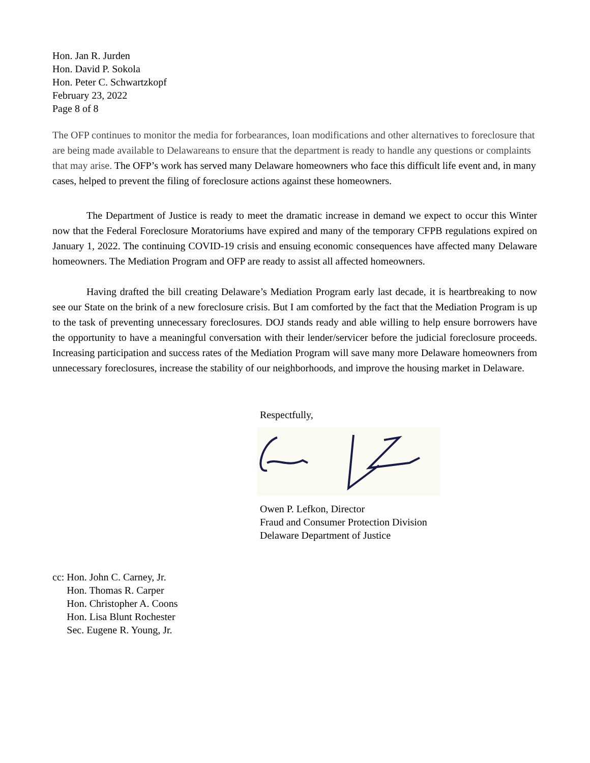Hon. Jan R. Jurden
Hon. David P. Sokola
Hon. Peter C. Schwartzkopf
February 23, 2022
Page 8 of 8
The OFP continues to monitor the media for forbearances, loan modifications and other alternatives to foreclosure that are being made available to Delawareans to ensure that the department is ready to handle any questions or complaints that may arise. The OFP’s work has served many Delaware homeowners who face this difficult life event and, in many cases, helped to prevent the filing of foreclosure actions against these homeowners.
The Department of Justice is ready to meet the dramatic increase in demand we expect to occur this Winter now that the Federal Foreclosure Moratoriums have expired and many of the temporary CFPB regulations expired on January 1, 2022. The continuing COVID-19 crisis and ensuing economic consequences have affected many Delaware homeowners. The Mediation Program and OFP are ready to assist all affected homeowners.
Having drafted the bill creating Delaware’s Mediation Program early last decade, it is heartbreaking to now see our State on the brink of a new foreclosure crisis. But I am comforted by the fact that the Mediation Program is up to the task of preventing unnecessary foreclosures. DOJ stands ready and able willing to help ensure borrowers have the opportunity to have a meaningful conversation with their lender/servicer before the judicial foreclosure proceeds. Increasing participation and success rates of the Mediation Program will save many more Delaware homeowners from unnecessary foreclosures, increase the stability of our neighborhoods, and improve the housing market in Delaware.
Respectfully,
Owen P. Lefkon, Director
Fraud and Consumer Protection Division
Delaware Department of Justice
cc: Hon. John C. Carney, Jr.
Hon. Thomas R. Carper
Hon. Christopher A. Coons
Hon. Lisa Blunt Rochester
Sec. Eugene R. Young, Jr.